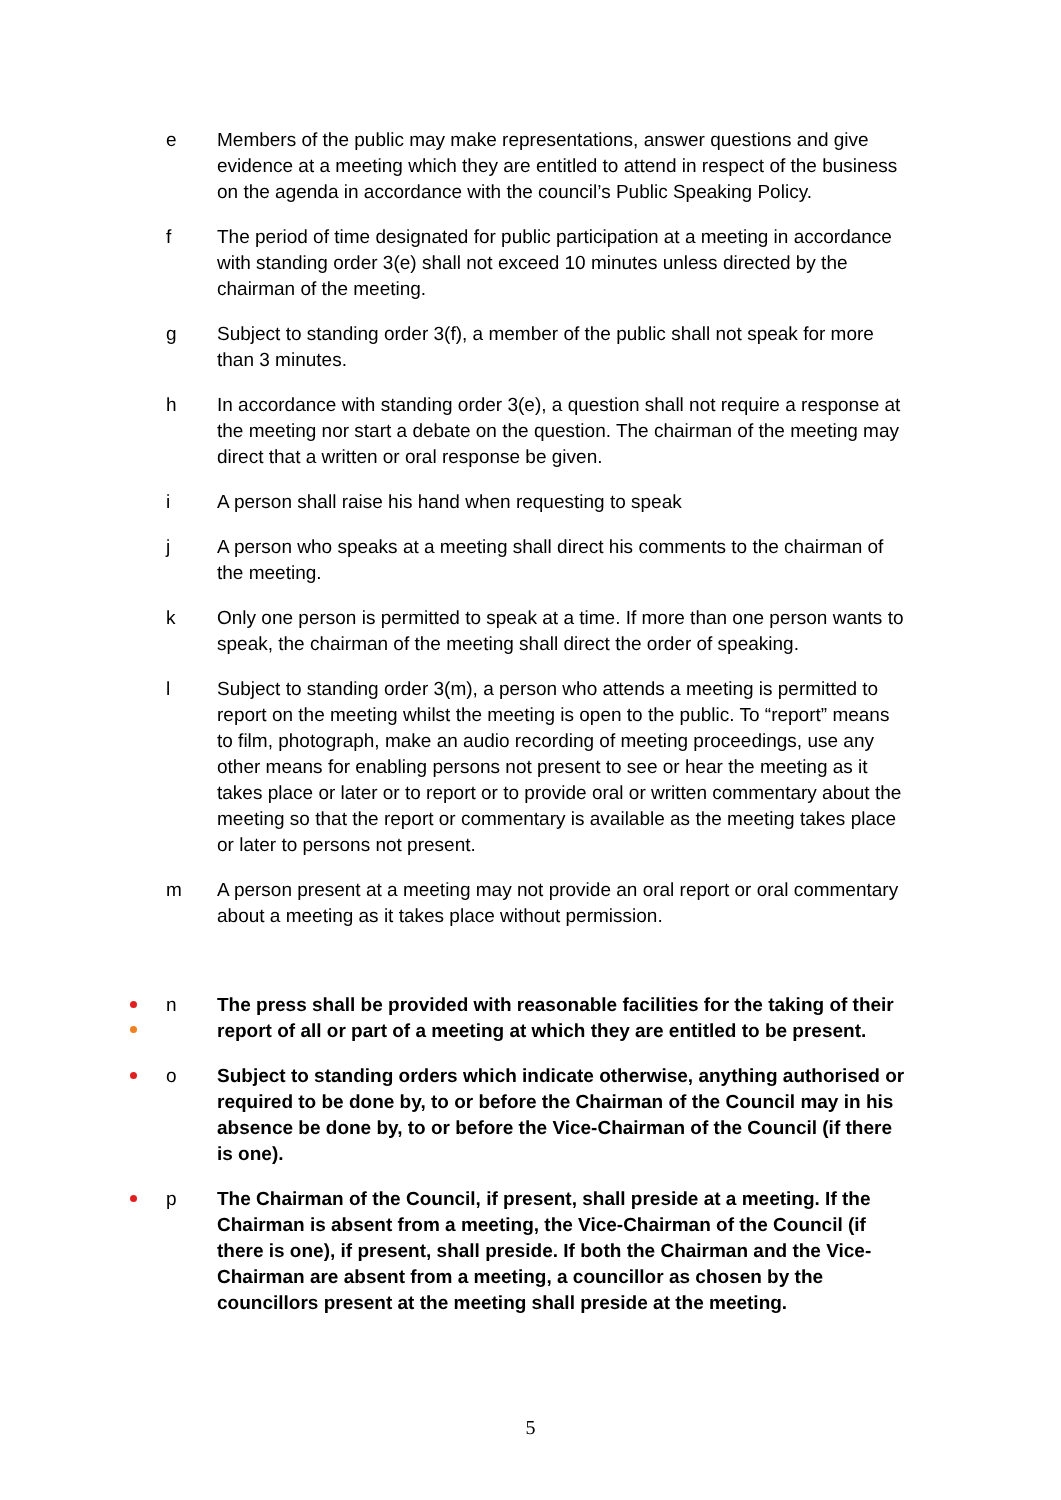e Members of the public may make representations, answer questions and give evidence at a meeting which they are entitled to attend in respect of the business on the agenda in accordance with the council’s Public Speaking Policy.
f The period of time designated for public participation at a meeting in accordance with standing order 3(e) shall not exceed 10 minutes unless directed by the chairman of the meeting.
g Subject to standing order 3(f), a member of the public shall not speak for more than 3 minutes.
h In accordance with standing order 3(e), a question shall not require a response at the meeting nor start a debate on the question. The chairman of the meeting may direct that a written or oral response be given.
i A person shall raise his hand when requesting to speak
j A person who speaks at a meeting shall direct his comments to the chairman of the meeting.
k Only one person is permitted to speak at a time. If more than one person wants to speak, the chairman of the meeting shall direct the order of speaking.
l Subject to standing order 3(m), a person who attends a meeting is permitted to report on the meeting whilst the meeting is open to the public. To “report” means to film, photograph, make an audio recording of meeting proceedings, use any other means for enabling persons not present to see or hear the meeting as it takes place or later or to report or to provide oral or written commentary about the meeting so that the report or commentary is available as the meeting takes place or later to persons not present.
m A person present at a meeting may not provide an oral report or oral commentary about a meeting as it takes place without permission.
n The press shall be provided with reasonable facilities for the taking of their report of all or part of a meeting at which they are entitled to be present.
o Subject to standing orders which indicate otherwise, anything authorised or required to be done by, to or before the Chairman of the Council may in his absence be done by, to or before the Vice-Chairman of the Council (if there is one).
p The Chairman of the Council, if present, shall preside at a meeting. If the Chairman is absent from a meeting, the Vice-Chairman of the Council (if there is one), if present, shall preside. If both the Chairman and the Vice-Chairman are absent from a meeting, a councillor as chosen by the councillors present at the meeting shall preside at the meeting.
5